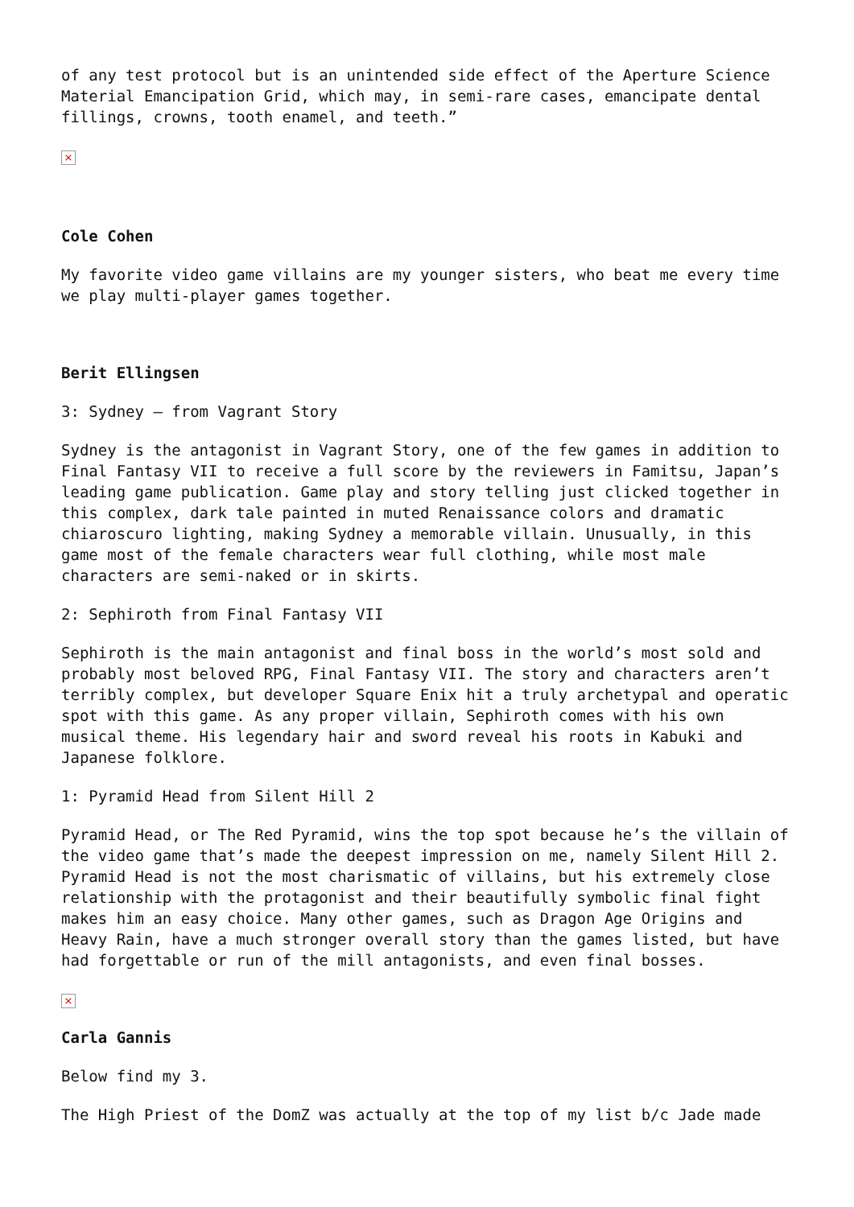of any test protocol but is an unintended side effect of the Aperture Science Material Emancipation Grid, which may, in semi-rare cases, emancipate dental fillings, crowns, tooth enamel, and teeth.”
×
Cole Cohen
My favorite video game villains are my younger sisters, who beat me every time we play multi-player games together.
Berit Ellingsen
3: Sydney – from Vagrant Story
Sydney is the antagonist in Vagrant Story, one of the few games in addition to Final Fantasy VII to receive a full score by the reviewers in Famitsu, Japan’s leading game publication. Game play and story telling just clicked together in this complex, dark tale painted in muted Renaissance colors and dramatic chiaroscuro lighting, making Sydney a memorable villain. Unusually, in this game most of the female characters wear full clothing, while most male characters are semi-naked or in skirts.
2: Sephiroth from Final Fantasy VII
Sephiroth is the main antagonist and final boss in the world’s most sold and probably most beloved RPG, Final Fantasy VII. The story and characters aren’t terribly complex, but developer Square Enix hit a truly archetypal and operatic spot with this game. As any proper villain, Sephiroth comes with his own musical theme. His legendary hair and sword reveal his roots in Kabuki and Japanese folklore.
1: Pyramid Head from Silent Hill 2
Pyramid Head, or The Red Pyramid, wins the top spot because he’s the villain of the video game that’s made the deepest impression on me, namely Silent Hill 2. Pyramid Head is not the most charismatic of villains, but his extremely close relationship with the protagonist and their beautifully symbolic final fight makes him an easy choice. Many other games, such as Dragon Age Origins and Heavy Rain, have a much stronger overall story than the games listed, but have had forgettable or run of the mill antagonists, and even final bosses.
×
Carla Gannis
Below find my 3.
The High Priest of the DomZ was actually at the top of my list b/c Jade made